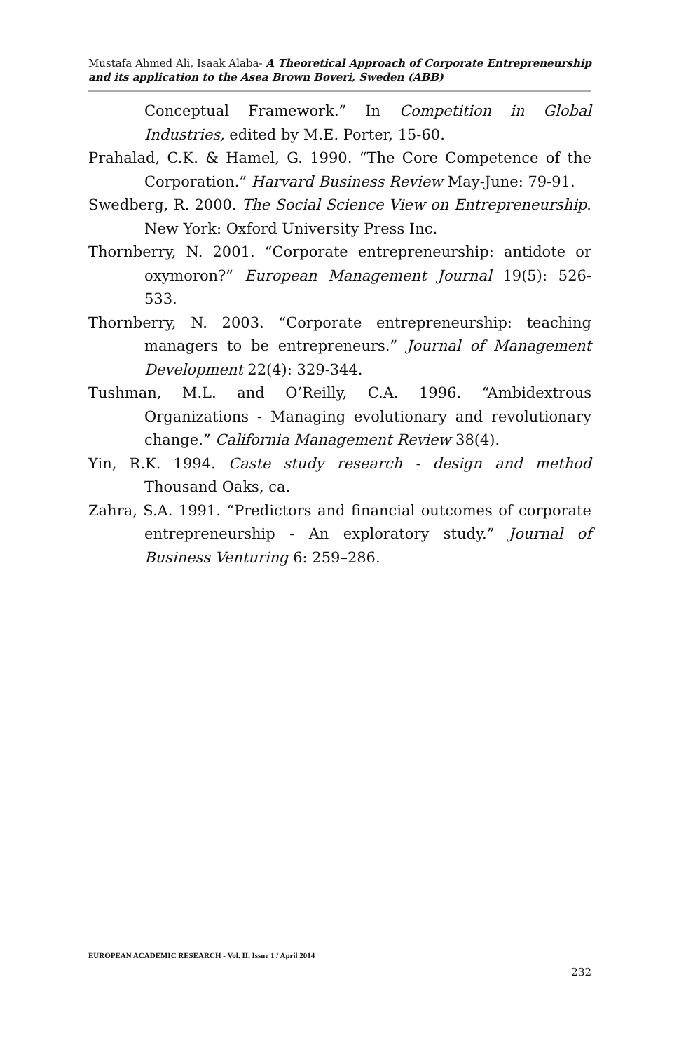Mustafa Ahmed Ali, Isaak Alaba- A Theoretical Approach of Corporate Entrepreneurship and its application to the Asea Brown Boveri, Sweden (ABB)
Conceptual Framework.” In Competition in Global Industries, edited by M.E. Porter, 15-60.
Prahalad, C.K. & Hamel, G. 1990. “The Core Competence of the Corporation.” Harvard Business Review May-June: 79-91.
Swedberg, R. 2000. The Social Science View on Entrepreneurship. New York: Oxford University Press Inc.
Thornberry, N. 2001. “Corporate entrepreneurship: antidote or oxymoron?” European Management Journal 19(5): 526-533.
Thornberry, N. 2003. “Corporate entrepreneurship: teaching managers to be entrepreneurs.” Journal of Management Development 22(4): 329-344.
Tushman, M.L. and O’Reilly, C.A. 1996. “Ambidextrous Organizations - Managing evolutionary and revolutionary change.” California Management Review 38(4).
Yin, R.K. 1994. Caste study research - design and method Thousand Oaks, ca.
Zahra, S.A. 1991. “Predictors and financial outcomes of corporate entrepreneurship - An exploratory study.” Journal of Business Venturing 6: 259–286.
EUROPEAN ACADEMIC RESEARCH - Vol. II, Issue 1 / April 2014
232